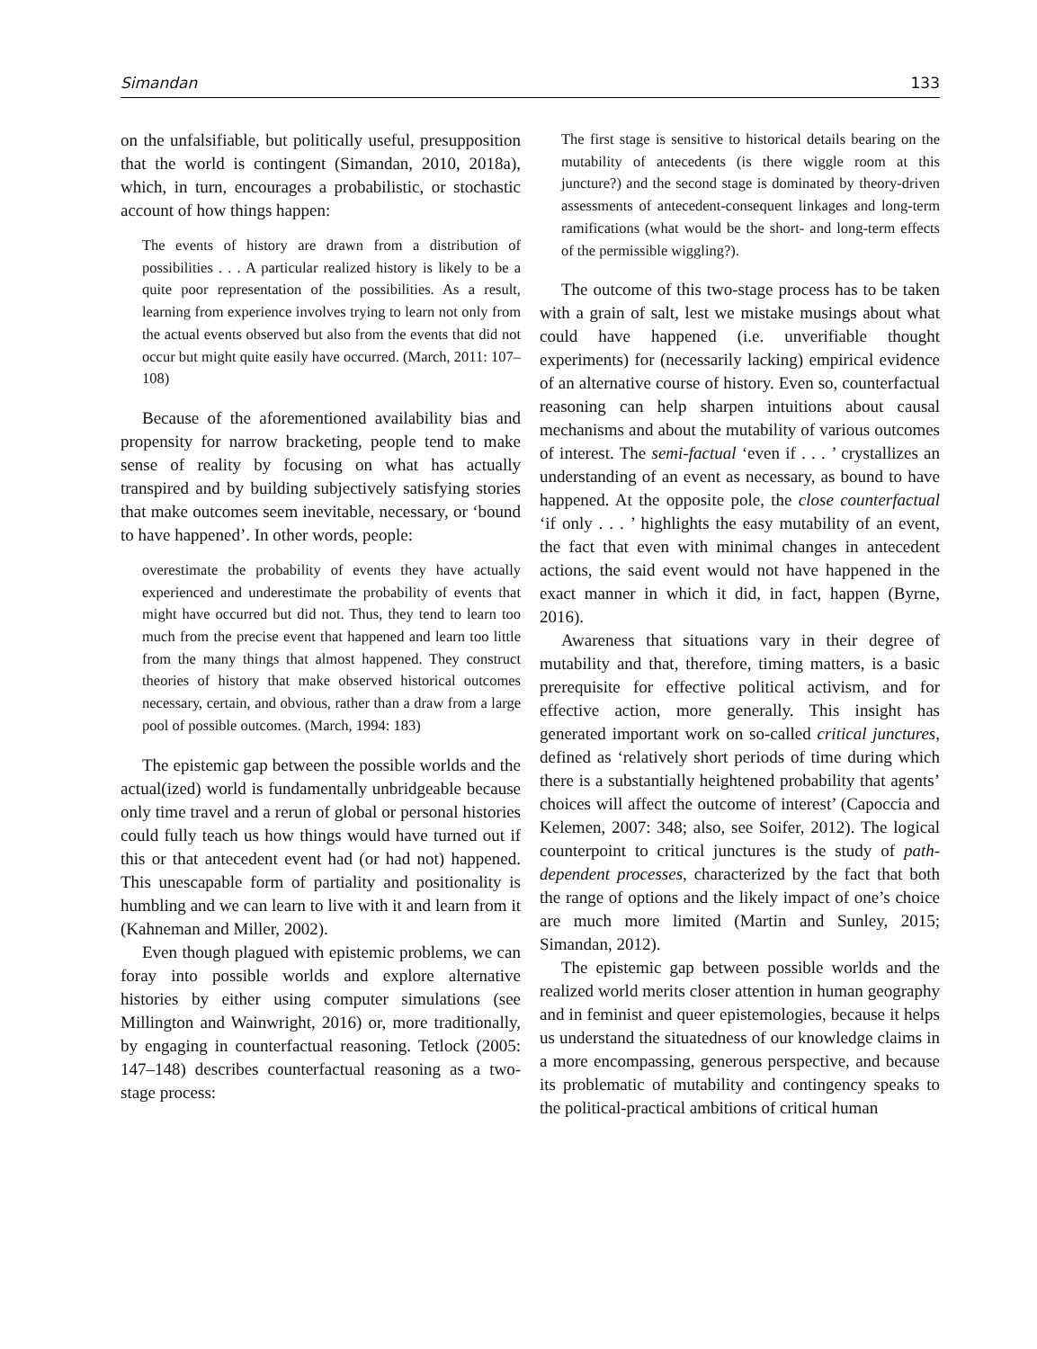Simandan 133
on the unfalsifiable, but politically useful, presupposition that the world is contingent (Simandan, 2010, 2018a), which, in turn, encourages a probabilistic, or stochastic account of how things happen:
The events of history are drawn from a distribution of possibilities . . . A particular realized history is likely to be a quite poor representation of the possibilities. As a result, learning from experience involves trying to learn not only from the actual events observed but also from the events that did not occur but might quite easily have occurred. (March, 2011: 107–108)
Because of the aforementioned availability bias and propensity for narrow bracketing, people tend to make sense of reality by focusing on what has actually transpired and by building subjectively satisfying stories that make outcomes seem inevitable, necessary, or ‘bound to have happened’. In other words, people:
overestimate the probability of events they have actually experienced and underestimate the probability of events that might have occurred but did not. Thus, they tend to learn too much from the precise event that happened and learn too little from the many things that almost happened. They construct theories of history that make observed historical outcomes necessary, certain, and obvious, rather than a draw from a large pool of possible outcomes. (March, 1994: 183)
The epistemic gap between the possible worlds and the actual(ized) world is fundamentally unbridgeable because only time travel and a rerun of global or personal histories could fully teach us how things would have turned out if this or that antecedent event had (or had not) happened. This unescapable form of partiality and positionality is humbling and we can learn to live with it and learn from it (Kahneman and Miller, 2002).
Even though plagued with epistemic problems, we can foray into possible worlds and explore alternative histories by either using computer simulations (see Millington and Wainwright, 2016) or, more traditionally, by engaging in counterfactual reasoning. Tetlock (2005: 147–148) describes counterfactual reasoning as a two-stage process:
The first stage is sensitive to historical details bearing on the mutability of antecedents (is there wiggle room at this juncture?) and the second stage is dominated by theory-driven assessments of antecedent-consequent linkages and long-term ramifications (what would be the short- and long-term effects of the permissible wiggling?).
The outcome of this two-stage process has to be taken with a grain of salt, lest we mistake musings about what could have happened (i.e. unverifiable thought experiments) for (necessarily lacking) empirical evidence of an alternative course of history. Even so, counterfactual reasoning can help sharpen intuitions about causal mechanisms and about the mutability of various outcomes of interest. The semi-factual ‘even if . . . ’ crystallizes an understanding of an event as necessary, as bound to have happened. At the opposite pole, the close counterfactual ‘if only . . . ’ highlights the easy mutability of an event, the fact that even with minimal changes in antecedent actions, the said event would not have happened in the exact manner in which it did, in fact, happen (Byrne, 2016).
Awareness that situations vary in their degree of mutability and that, therefore, timing matters, is a basic prerequisite for effective political activism, and for effective action, more generally. This insight has generated important work on so-called critical junctures, defined as ‘relatively short periods of time during which there is a substantially heightened probability that agents’ choices will affect the outcome of interest’ (Capoccia and Kelemen, 2007: 348; also, see Soifer, 2012). The logical counterpoint to critical junctures is the study of path-dependent processes, characterized by the fact that both the range of options and the likely impact of one’s choice are much more limited (Martin and Sunley, 2015; Simandan, 2012).
The epistemic gap between possible worlds and the realized world merits closer attention in human geography and in feminist and queer epistemologies, because it helps us understand the situatedness of our knowledge claims in a more encompassing, generous perspective, and because its problematic of mutability and contingency speaks to the political-practical ambitions of critical human